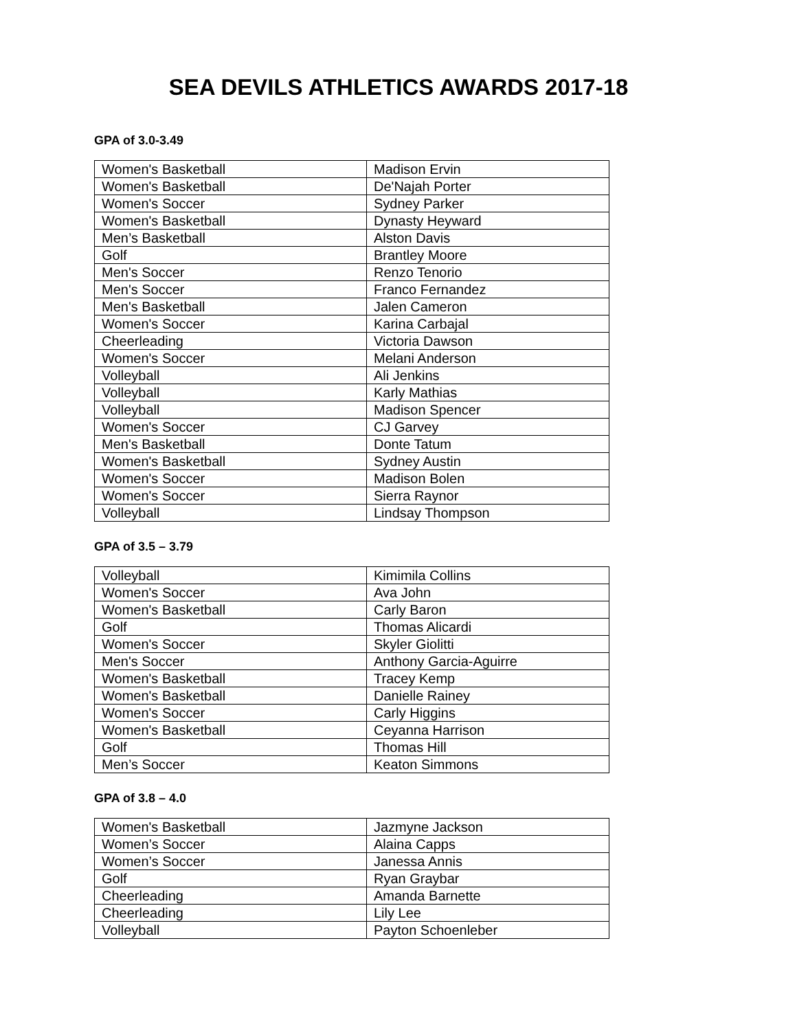SEA DEVILS ATHLETICS AWARDS 2017-18
GPA of 3.0-3.49
| Women's Basketball | Madison Ervin |
| Women's Basketball | De'Najah Porter |
| Women's Soccer | Sydney Parker |
| Women's Basketball | Dynasty Heyward |
| Men’s Basketball | Alston Davis |
| Golf | Brantley Moore |
| Men's Soccer | Renzo Tenorio |
| Men's Soccer | Franco Fernandez |
| Men's Basketball | Jalen Cameron |
| Women's Soccer | Karina Carbajal |
| Cheerleading | Victoria Dawson |
| Women's Soccer | Melani Anderson |
| Volleyball | Ali Jenkins |
| Volleyball | Karly Mathias |
| Volleyball | Madison Spencer |
| Women's Soccer | CJ Garvey |
| Men's Basketball | Donte Tatum |
| Women's Basketball | Sydney Austin |
| Women's Soccer | Madison Bolen |
| Women's Soccer | Sierra Raynor |
| Volleyball | Lindsay Thompson |
GPA of 3.5 – 3.79
| Volleyball | Kimimila Collins |
| Women's Soccer | Ava John |
| Women's Basketball | Carly Baron |
| Golf | Thomas Alicardi |
| Women's Soccer | Skyler Giolitti |
| Men's Soccer | Anthony Garcia-Aguirre |
| Women's Basketball | Tracey Kemp |
| Women's Basketball | Danielle Rainey |
| Women's Soccer | Carly Higgins |
| Women's Basketball | Ceyanna Harrison |
| Golf | Thomas Hill |
| Men’s Soccer | Keaton Simmons |
GPA of 3.8 – 4.0
| Women's Basketball | Jazmyne Jackson |
| Women’s Soccer | Alaina Capps |
| Women’s Soccer | Janessa Annis |
| Golf | Ryan Graybar |
| Cheerleading | Amanda Barnette |
| Cheerleading | Lily Lee |
| Volleyball | Payton Schoenleber |